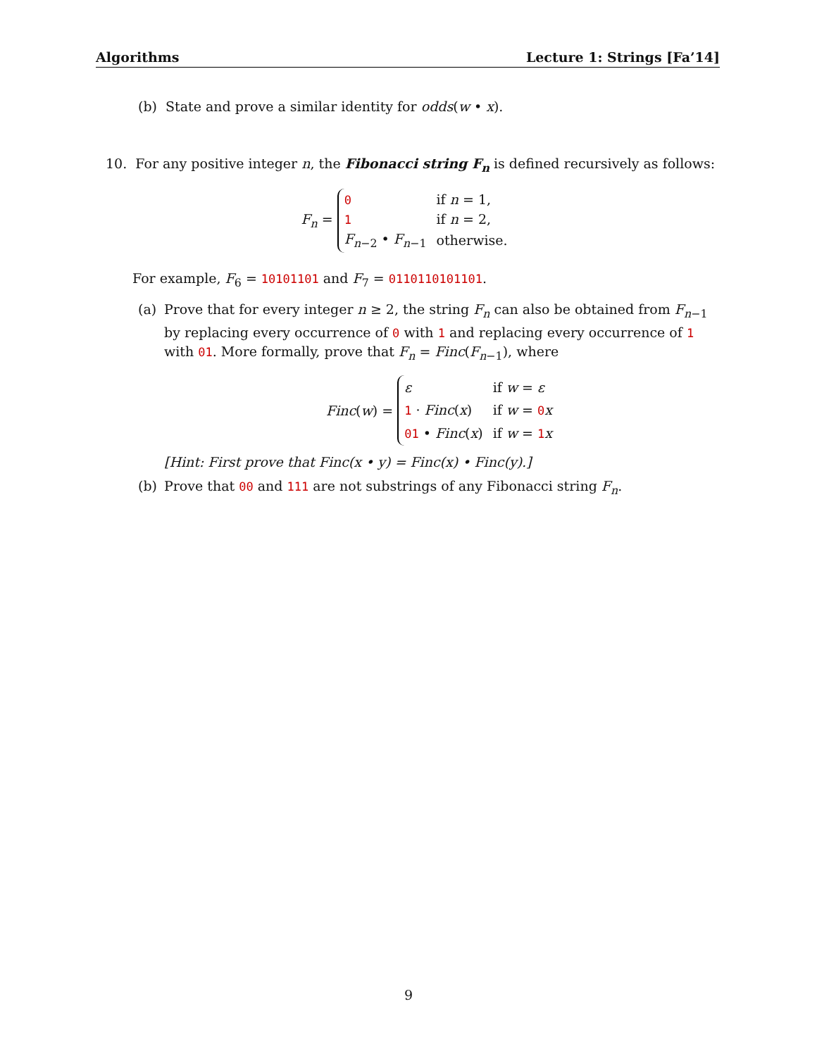Algorithms Lecture 1: Strings [Fa’14]
(b) State and prove a similar identity for odds(w • x).
10. For any positive integer n, the Fibonacci string F<sub>n</sub> is defined recursively as follows:
F<sub>n</sub> =
| 0 | if n = 1, |
| 1 | if n = 2, |
| F<sub>n−2</sub> • F<sub>n−1</sub> | otherwise. |
For example, F<sub>6</sub> = 10101101 and F<sub>7</sub> = 0110110101101.
(a) Prove that for every integer n ≥ 2, the string F<sub>n</sub> can also be obtained from F<sub>n−1</sub> by replacing every occurrence of 0 with 1 and replacing every occurrence of 1 with 01. More formally, prove that F<sub>n</sub> = Finc(F<sub>n−1</sub>), where
Finc(w) =
| ε | if w = ε |
| 1 · Finc ( x ) | if w = 0 x |
| 01 • Finc ( x ) | if w = 1 x |
[Hint: First prove that Finc(x • y) = Finc(x) • Finc(y).]
(b) Prove that 00 and 111 are not substrings of any Fibonacci string F<sub>n</sub>.
9